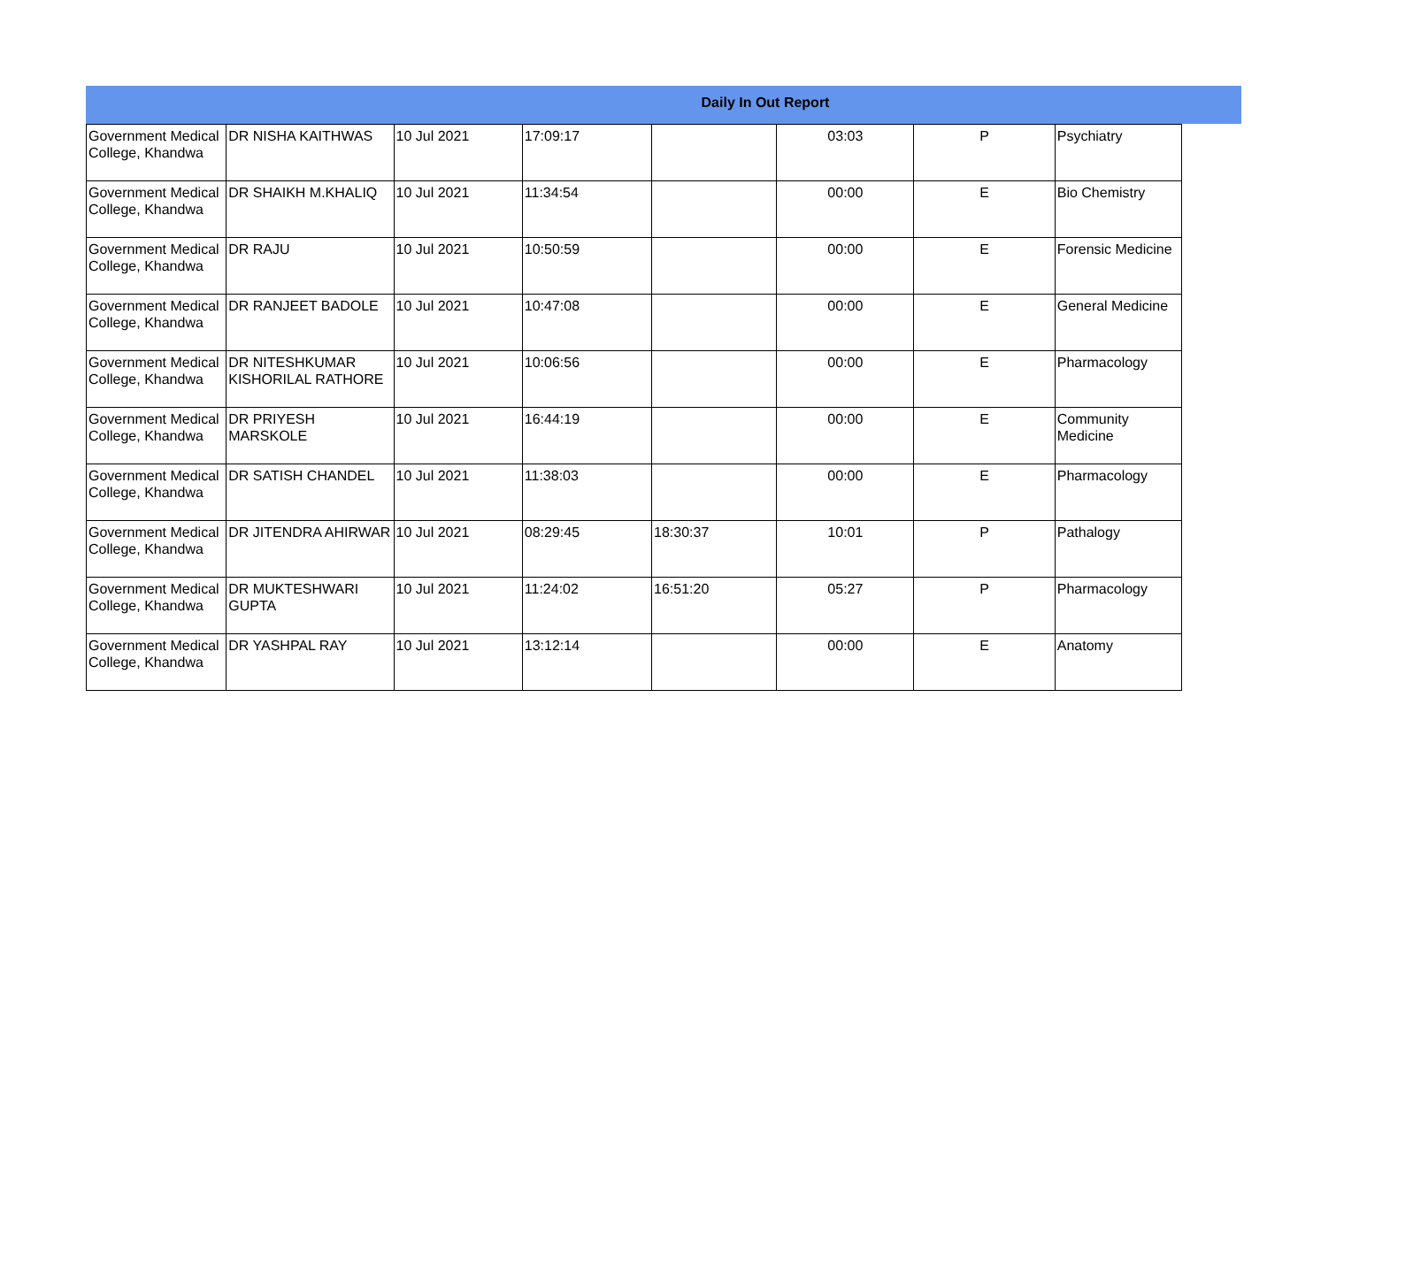Daily In Out Report
| Government Medical College, Khandwa | DR NISHA KAITHWAS | 10 Jul 2021 | 17:09:17 | | 03:03 | P | Psychiatry |
| Government Medical College, Khandwa | DR SHAIKH M.KHALIQ | 10 Jul 2021 | 11:34:54 | | 00:00 | E | Bio Chemistry |
| Government Medical College, Khandwa | DR RAJU | 10 Jul 2021 | 10:50:59 | | 00:00 | E | Forensic Medicine |
| Government Medical College, Khandwa | DR RANJEET BADOLE | 10 Jul 2021 | 10:47:08 | | 00:00 | E | General Medicine |
| Government Medical College, Khandwa | DR NITESHKUMAR KISHORILAL RATHORE | 10 Jul 2021 | 10:06:56 | | 00:00 | E | Pharmacology |
| Government Medical College, Khandwa | DR PRIYESH MARSKOLE | 10 Jul 2021 | 16:44:19 | | 00:00 | E | Community Medicine |
| Government Medical College, Khandwa | DR SATISH CHANDEL | 10 Jul 2021 | 11:38:03 | | 00:00 | E | Pharmacology |
| Government Medical College, Khandwa | DR JITENDRA AHIRWAR | 10 Jul 2021 | 08:29:45 | 18:30:37 | 10:01 | P | Pathalogy |
| Government Medical College, Khandwa | DR MUKTESHWARI GUPTA | 10 Jul 2021 | 11:24:02 | 16:51:20 | 05:27 | P | Pharmacology |
| Government Medical College, Khandwa | DR YASHPAL RAY | 10 Jul 2021 | 13:12:14 | | 00:00 | E | Anatomy |